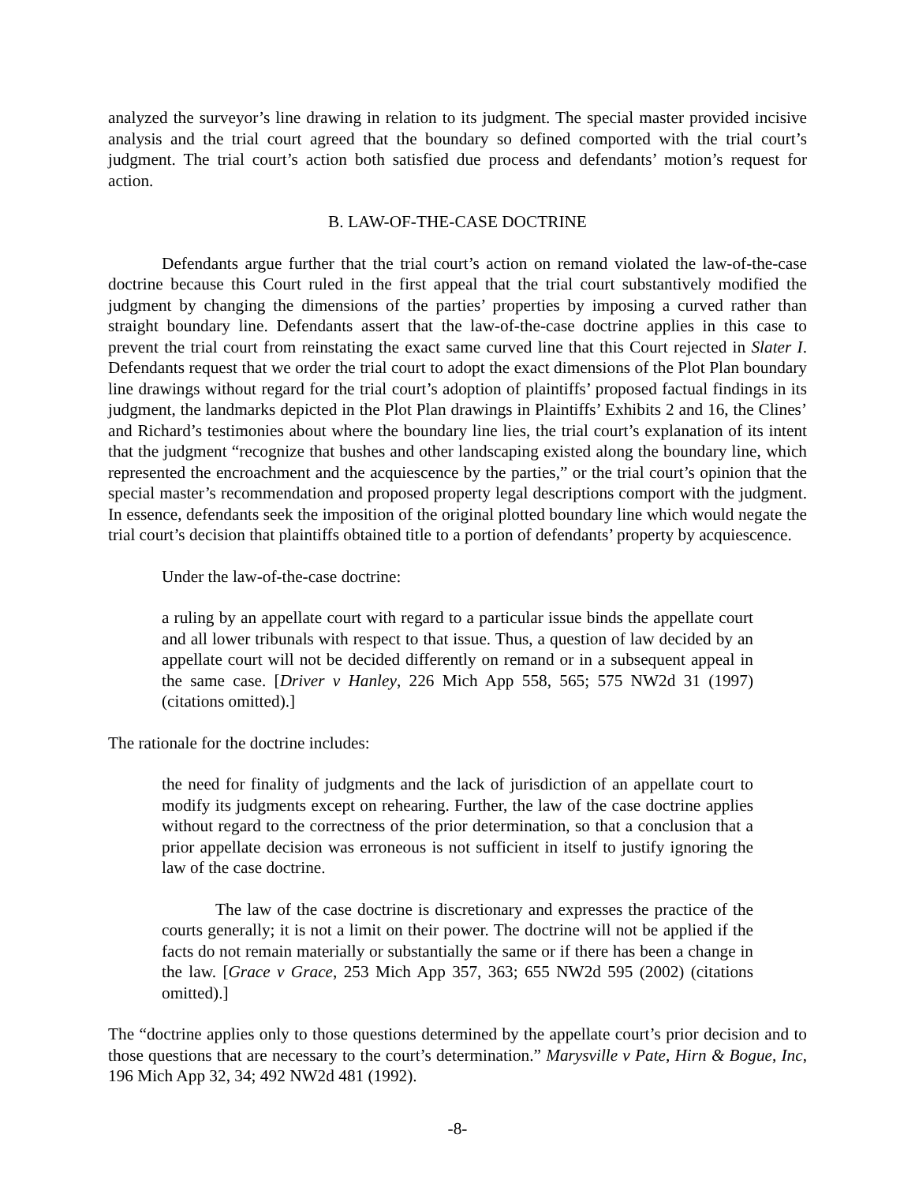analyzed the surveyor’s line drawing in relation to its judgment. The special master provided incisive analysis and the trial court agreed that the boundary so defined comported with the trial court’s judgment. The trial court’s action both satisfied due process and defendants’ motion’s request for action.
B. LAW-OF-THE-CASE DOCTRINE
Defendants argue further that the trial court’s action on remand violated the law-of-the-case doctrine because this Court ruled in the first appeal that the trial court substantively modified the judgment by changing the dimensions of the parties’ properties by imposing a curved rather than straight boundary line. Defendants assert that the law-of-the-case doctrine applies in this case to prevent the trial court from reinstating the exact same curved line that this Court rejected in Slater I. Defendants request that we order the trial court to adopt the exact dimensions of the Plot Plan boundary line drawings without regard for the trial court’s adoption of plaintiffs’ proposed factual findings in its judgment, the landmarks depicted in the Plot Plan drawings in Plaintiffs’ Exhibits 2 and 16, the Clines’ and Richard’s testimonies about where the boundary line lies, the trial court’s explanation of its intent that the judgment “recognize that bushes and other landscaping existed along the boundary line, which represented the encroachment and the acquiescence by the parties,” or the trial court’s opinion that the special master’s recommendation and proposed property legal descriptions comport with the judgment. In essence, defendants seek the imposition of the original plotted boundary line which would negate the trial court’s decision that plaintiffs obtained title to a portion of defendants’ property by acquiescence.
Under the law-of-the-case doctrine:
a ruling by an appellate court with regard to a particular issue binds the appellate court and all lower tribunals with respect to that issue. Thus, a question of law decided by an appellate court will not be decided differently on remand or in a subsequent appeal in the same case. [Driver v Hanley, 226 Mich App 558, 565; 575 NW2d 31 (1997) (citations omitted).]
The rationale for the doctrine includes:
the need for finality of judgments and the lack of jurisdiction of an appellate court to modify its judgments except on rehearing. Further, the law of the case doctrine applies without regard to the correctness of the prior determination, so that a conclusion that a prior appellate decision was erroneous is not sufficient in itself to justify ignoring the law of the case doctrine.
The law of the case doctrine is discretionary and expresses the practice of the courts generally; it is not a limit on their power. The doctrine will not be applied if the facts do not remain materially or substantially the same or if there has been a change in the law. [Grace v Grace, 253 Mich App 357, 363; 655 NW2d 595 (2002) (citations omitted).]
The “doctrine applies only to those questions determined by the appellate court’s prior decision and to those questions that are necessary to the court’s determination.” Marysville v Pate, Hirn & Bogue, Inc, 196 Mich App 32, 34; 492 NW2d 481 (1992).
-8-